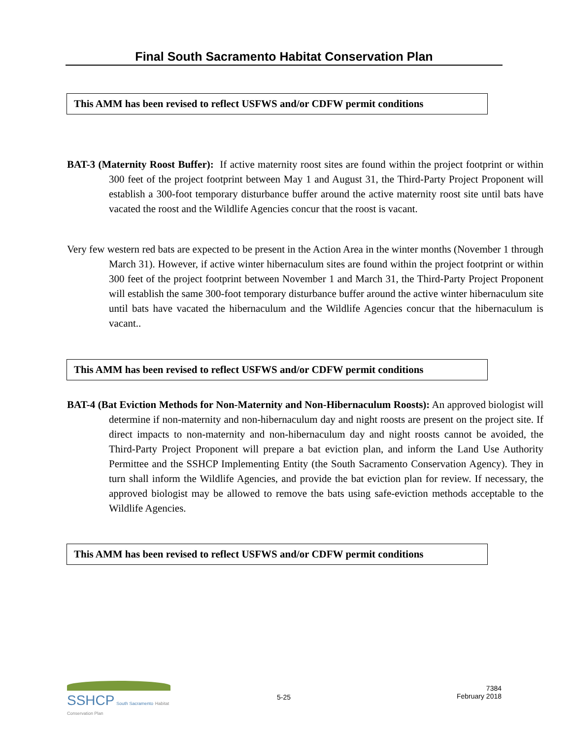Final South Sacramento Habitat Conservation Plan
This AMM has been revised to reflect USFWS and/or CDFW permit conditions
BAT-3 (Maternity Roost Buffer): If active maternity roost sites are found within the project footprint or within 300 feet of the project footprint between May 1 and August 31, the Third-Party Project Proponent will establish a 300-foot temporary disturbance buffer around the active maternity roost site until bats have vacated the roost and the Wildlife Agencies concur that the roost is vacant.
Very few western red bats are expected to be present in the Action Area in the winter months (November 1 through March 31). However, if active winter hibernaculum sites are found within the project footprint or within 300 feet of the project footprint between November 1 and March 31, the Third-Party Project Proponent will establish the same 300-foot temporary disturbance buffer around the active winter hibernaculum site until bats have vacated the hibernaculum and the Wildlife Agencies concur that the hibernaculum is vacant..
This AMM has been revised to reflect USFWS and/or CDFW permit conditions
BAT-4 (Bat Eviction Methods for Non-Maternity and Non-Hibernaculum Roosts): An approved biologist will determine if non-maternity and non-hibernaculum day and night roosts are present on the project site. If direct impacts to non-maternity and non-hibernaculum day and night roosts cannot be avoided, the Third-Party Project Proponent will prepare a bat eviction plan, and inform the Land Use Authority Permittee and the SSHCP Implementing Entity (the South Sacramento Conservation Agency). They in turn shall inform the Wildlife Agencies, and provide the bat eviction plan for review. If necessary, the approved biologist may be allowed to remove the bats using safe-eviction methods acceptable to the Wildlife Agencies.
This AMM has been revised to reflect USFWS and/or CDFW permit conditions
SSHCP South Sacramento Habitat Conservation Plan
5-25
7384
February 2018